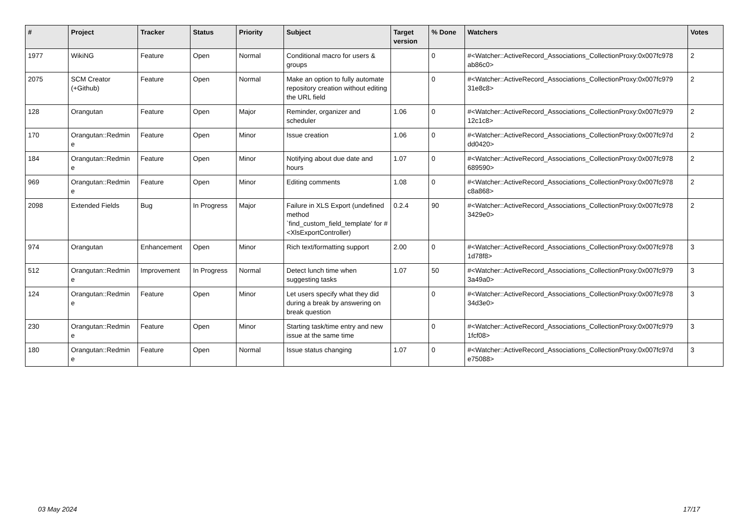| # | Project | Tracker | Status | Priority | Subject | Target version | % Done | Watchers | Votes |
| --- | --- | --- | --- | --- | --- | --- | --- | --- | --- |
| 1977 | WikiNG | Feature | Open | Normal | Conditional macro for users & groups | | 0 | #<Watcher::ActiveRecord_Associations_CollectionProxy:0x007fc978 ab86c0> | 2 |
| 2075 | SCM Creator (+Github) | Feature | Open | Normal | Make an option to fully automate repository creation without editing the URL field | | 0 | #<Watcher::ActiveRecord_Associations_CollectionProxy:0x007fc979 31e8c8> | 2 |
| 128 | Orangutan | Feature | Open | Major | Reminder, organizer and scheduler | 1.06 | 0 | #<Watcher::ActiveRecord_Associations_CollectionProxy:0x007fc979 12c1c8> | 2 |
| 170 | Orangutan::Redmin e | Feature | Open | Minor | Issue creation | 1.06 | 0 | #<Watcher::ActiveRecord_Associations_CollectionProxy:0x007fc97d dd0420> | 2 |
| 184 | Orangutan::Redmin e | Feature | Open | Minor | Notifying about due date and hours | 1.07 | 0 | #<Watcher::ActiveRecord_Associations_CollectionProxy:0x007fc978 689590> | 2 |
| 969 | Orangutan::Redmin e | Feature | Open | Minor | Editing comments | 1.08 | 0 | #<Watcher::ActiveRecord_Associations_CollectionProxy:0x007fc978 c8a868> | 2 |
| 2098 | Extended Fields | Bug | In Progress | Major | Failure in XLS Export (undefined method `find_custom_field_template' for #<XlsExportController) | 0.2.4 | 90 | #<Watcher::ActiveRecord_Associations_CollectionProxy:0x007fc978 3429e0> | 2 |
| 974 | Orangutan | Enhancement | Open | Minor | Rich text/formatting support | 2.00 | 0 | #<Watcher::ActiveRecord_Associations_CollectionProxy:0x007fc978 1d78f8> | 3 |
| 512 | Orangutan::Redmin e | Improvement | In Progress | Normal | Detect lunch time when suggesting tasks | 1.07 | 50 | #<Watcher::ActiveRecord_Associations_CollectionProxy:0x007fc979 3a49a0> | 3 |
| 124 | Orangutan::Redmin e | Feature | Open | Minor | Let users specify what they did during a break by answering on break question | | 0 | #<Watcher::ActiveRecord_Associations_CollectionProxy:0x007fc978 34d3e0> | 3 |
| 230 | Orangutan::Redmin e | Feature | Open | Minor | Starting task/time entry and new issue at the same time | | 0 | #<Watcher::ActiveRecord_Associations_CollectionProxy:0x007fc979 1fcf08> | 3 |
| 180 | Orangutan::Redmin e | Feature | Open | Normal | Issue status changing | 1.07 | 0 | #<Watcher::ActiveRecord_Associations_CollectionProxy:0x007fc97d e75088> | 3 |
03 May 2024 17/17